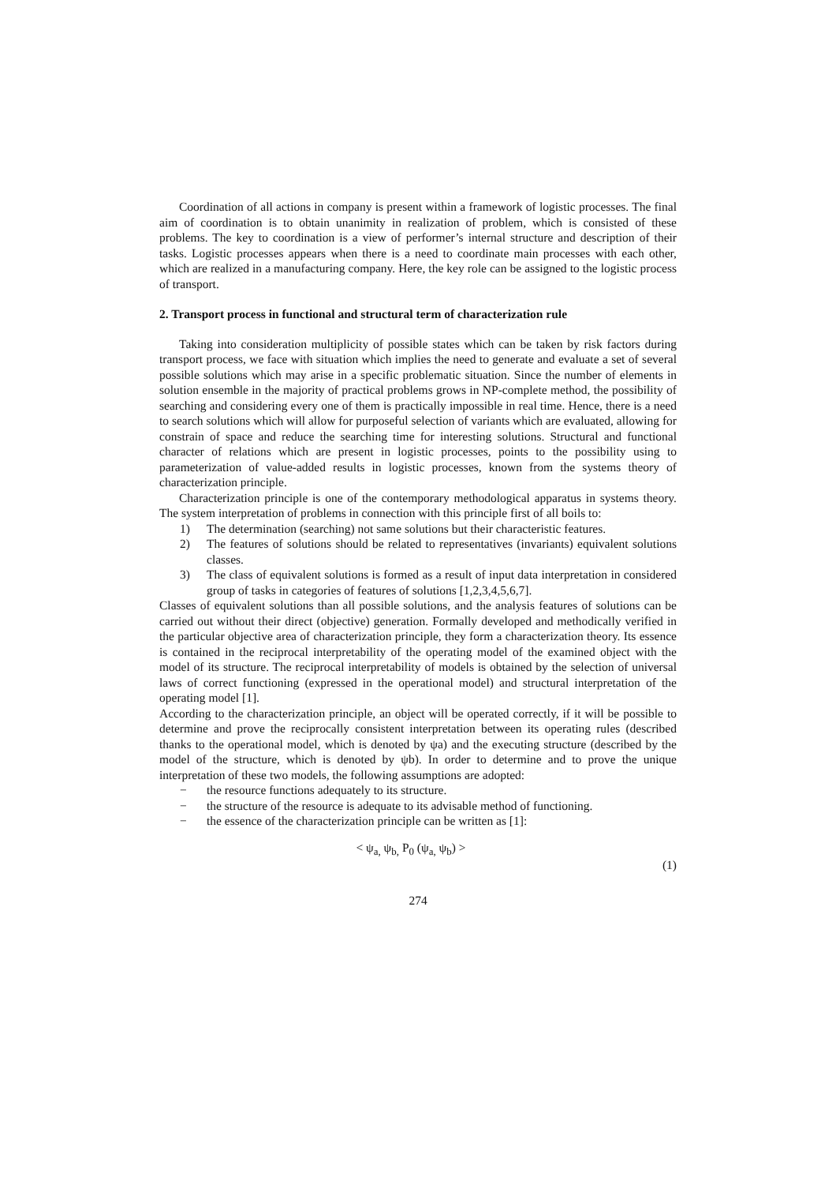Coordination of all actions in company is present within a framework of logistic processes. The final aim of coordination is to obtain unanimity in realization of problem, which is consisted of these problems. The key to coordination is a view of performer’s internal structure and description of their tasks. Logistic processes appears when there is a need to coordinate main processes with each other, which are realized in a manufacturing company. Here, the key role can be assigned to the logistic process of transport.
2. Transport process in functional and structural term of characterization rule
Taking into consideration multiplicity of possible states which can be taken by risk factors during transport process, we face with situation which implies the need to generate and evaluate a set of several possible solutions which may arise in a specific problematic situation. Since the number of elements in solution ensemble in the majority of practical problems grows in NP-complete method, the possibility of searching and considering every one of them is practically impossible in real time. Hence, there is a need to search solutions which will allow for purposeful selection of variants which are evaluated, allowing for constrain of space and reduce the searching time for interesting solutions. Structural and functional character of relations which are present in logistic processes, points to the possibility using to parameterization of value-added results in logistic processes, known from the systems theory of characterization principle.
Characterization principle is one of the contemporary methodological apparatus in systems theory. The system interpretation of problems in connection with this principle first of all boils to:
1) The determination (searching) not same solutions but their characteristic features.
2) The features of solutions should be related to representatives (invariants) equivalent solutions classes.
3) The class of equivalent solutions is formed as a result of input data interpretation in considered group of tasks in categories of features of solutions [1,2,3,4,5,6,7].
Classes of equivalent solutions than all possible solutions, and the analysis features of solutions can be carried out without their direct (objective) generation. Formally developed and methodically verified in the particular objective area of characterization principle, they form a characterization theory. Its essence is contained in the reciprocal interpretability of the operating model of the examined object with the model of its structure. The reciprocal interpretability of models is obtained by the selection of universal laws of correct functioning (expressed in the operational model) and structural interpretation of the operating model [1].
According to the characterization principle, an object will be operated correctly, if it will be possible to determine and prove the reciprocally consistent interpretation between its operating rules (described thanks to the operational model, which is denoted by ψa) and the executing structure (described by the model of the structure, which is denoted by ψb). In order to determine and to prove the unique interpretation of these two models, the following assumptions are adopted:
− the resource functions adequately to its structure.
− the structure of the resource is adequate to its advisable method of functioning.
− the essence of the characterization principle can be written as [1]:
< ψ<sub>a,</sub> ψ<sub>b,</sub> P<sub>0</sub> (ψ<sub>a,</sub> ψ<sub>b</sub>) > (1)
274